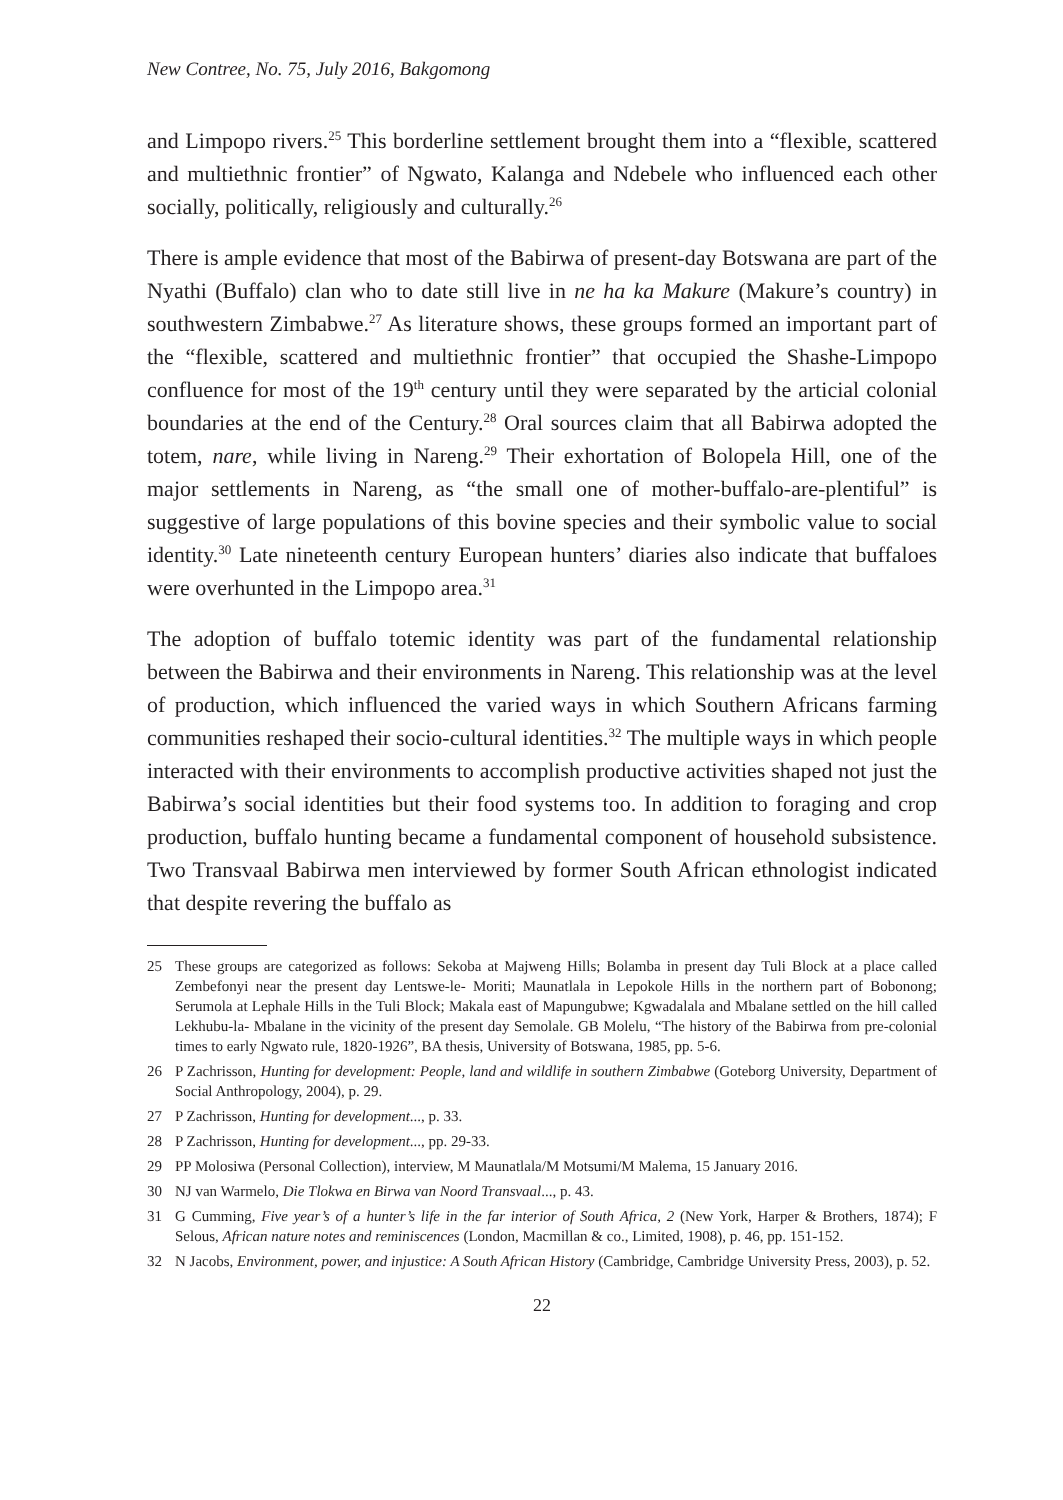New Contree, No. 75, July 2016, Bakgomong
and Limpopo rivers.<sup>25</sup> This borderline settlement brought them into a “flexible, scattered and multiethnic frontier” of Ngwato, Kalanga and Ndebele who influenced each other socially, politically, religiously and culturally.<sup>26</sup>
There is ample evidence that most of the Babirwa of present-day Botswana are part of the Nyathi (Buffalo) clan who to date still live in ne ha ka Makure (Makure’s country) in southwestern Zimbabwe.<sup>27</sup> As literature shows, these groups formed an important part of the “flexible, scattered and multiethnic frontier” that occupied the Shashe-Limpopo confluence for most of the 19<sup>th</sup> century until they were separated by the articial colonial boundaries at the end of the Century.<sup>28</sup> Oral sources claim that all Babirwa adopted the totem, nare, while living in Nareng.<sup>29</sup> Their exhortation of Bolopela Hill, one of the major settlements in Nareng, as “the small one of mother-buffalo-are-plentiful” is suggestive of large populations of this bovine species and their symbolic value to social identity.<sup>30</sup> Late nineteenth century European hunters’ diaries also indicate that buffaloes were overhunted in the Limpopo area.<sup>31</sup>
The adoption of buffalo totemic identity was part of the fundamental relationship between the Babirwa and their environments in Nareng. This relationship was at the level of production, which influenced the varied ways in which Southern Africans farming communities reshaped their socio-cultural identities.<sup>32</sup> The multiple ways in which people interacted with their environments to accomplish productive activities shaped not just the Babirwa’s social identities but their food systems too. In addition to foraging and crop production, buffalo hunting became a fundamental component of household subsistence. Two Transvaal Babirwa men interviewed by former South African ethnologist indicated that despite revering the buffalo as
25 These groups are categorized as follows: Sekoba at Majweng Hills; Bolamba in present day Tuli Block at a place called Zembefonyi near the present day Lentswe-le- Moriti; Maunatlala in Lepokole Hills in the northern part of Bobonong; Serumola at Lephale Hills in the Tuli Block; Makala east of Mapungubwe; Kgwadalala and Mbalane settled on the hill called Lekhubu-la- Mbalane in the vicinity of the present day Semolale. GB Molelu, “The history of the Babirwa from pre-colonial times to early Ngwato rule, 1820-1926”, BA thesis, University of Botswana, 1985, pp. 5-6.
26 P Zachrisson, Hunting for development: People, land and wildlife in southern Zimbabwe (Goteborg University, Department of Social Anthropology, 2004), p. 29.
27 P Zachrisson, Hunting for development..., p. 33.
28 P Zachrisson, Hunting for development..., pp. 29-33.
29 PP Molosiwa (Personal Collection), interview, M Maunatlala/M Motsumi/M Malema, 15 January 2016.
30 NJ van Warmelo, Die Tlokwa en Birwa van Noord Transvaal..., p. 43.
31 G Cumming, Five year’s of a hunter’s life in the far interior of South Africa, 2 (New York, Harper & Brothers, 1874); F Selous, African nature notes and reminiscences (London, Macmillan & co., Limited, 1908), p. 46, pp. 151-152.
32 N Jacobs, Environment, power, and injustice: A South African History (Cambridge, Cambridge University Press, 2003), p. 52.
22